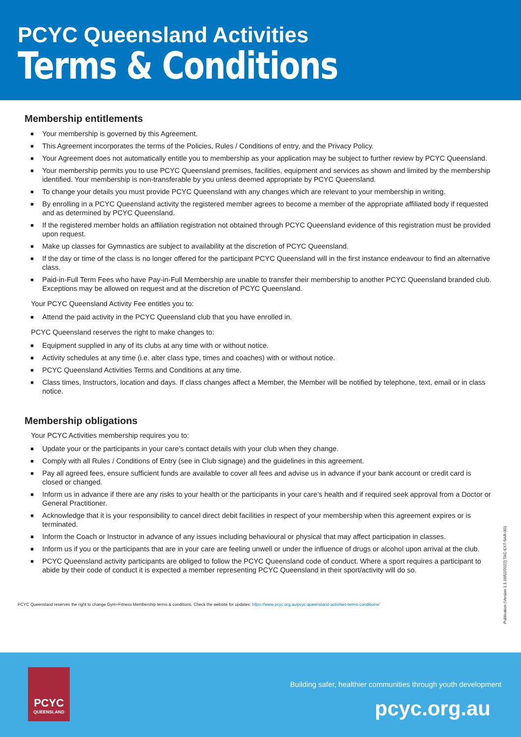PCYC Queensland Activities
Terms & Conditions
Membership entitlements
■ Your membership is governed by this Agreement.
■ This Agreement incorporates the terms of the Policies, Rules / Conditions of entry, and the Privacy Policy.
■ Your Agreement does not automatically entitle you to membership as your application may be subject to further review by PCYC Queensland.
■ Your membership permits you to use PCYC Queensland premises, facilities, equipment and services as shown and limited by the membership identified. Your membership is non-transferable by you unless deemed appropriate by PCYC Queensland.
■ To change your details you must provide PCYC Queensland with any changes which are relevant to your membership in writing.
■ By enrolling in a PCYC Queensland activity the registered member agrees to become a member of the appropriate affiliated body if requested and as determined by PCYC Queensland.
■ If the registered member holds an affiliation registration not obtained through PCYC Queensland evidence of this registration must be provided upon request.
■ Make up classes for Gymnastics are subject to availability at the discretion of PCYC Queensland.
■ If the day or time of the class is no longer offered for the participant PCYC Queensland will in the first instance endeavour to find an alternative class.
■ Paid-in-Full Term Fees who have Pay-in-Full Membership are unable to transfer their membership to another PCYC Queensland branded club. Exceptions may be allowed on request and at the discretion of PCYC Queensland.
Your PCYC Queensland Activity Fee entitles you to:
■ Attend the paid activity in the PCYC Queensland club that you have enrolled in.
PCYC Queensland reserves the right to make changes to:
■ Equipment supplied in any of its clubs at any time with or without notice.
■ Activity schedules at any time (i.e. alter class type, times and coaches) with or without notice.
■ PCYC Queensland Activities Terms and Conditions at any time.
■ Class times, Instructors, location and days. If class changes affect a Member, the Member will be notified by telephone, text, email or in class notice.
Membership obligations
Your PCYC Activities membership requires you to:
■ Update your or the participants in your care’s contact details with your club when they change.
■ Comply with all Rules / Conditions of Entry (see in Club signage) and the guidelines in this agreement.
■ Pay all agreed fees, ensure sufficient funds are available to cover all fees and advise us in advance if your bank account or credit card is closed or changed.
■ Inform us in advance if there are any risks to your health or the participants in your care’s health and if required seek approval from a Doctor or General Practitioner.
■ Acknowledge that it is your responsibility to cancel direct debit facilities in respect of your membership when this agreement expires or is terminated.
■ Inform the Coach or Instructor in advance of any issues including behavioural or physical that may affect participation in classes.
■ Inform us if you or the participants that are in your care are feeling unwell or under the influence of drugs or alcohol upon arrival at the club.
■ PCYC Queensland activity participants are obliged to follow the PCYC Queensland code of conduct. Where a sport requires a participant to abide by their code of conduct it is expected a member representing PCYC Queensland in their sport/activity will do so.
PCYC Queensland reserves the right to change Gym+Fitness Membership terms & conditions. Check the website for updates: https://www.pcyc.org.au/pcyc-queensland-activities-terms-conditions/
Publication (Version 1.1:16/02/2022) TAC-EXT-SAR-001
PCYC
QUEENSLAND
Building safer, healthier communities through youth development
pcyc.org.au